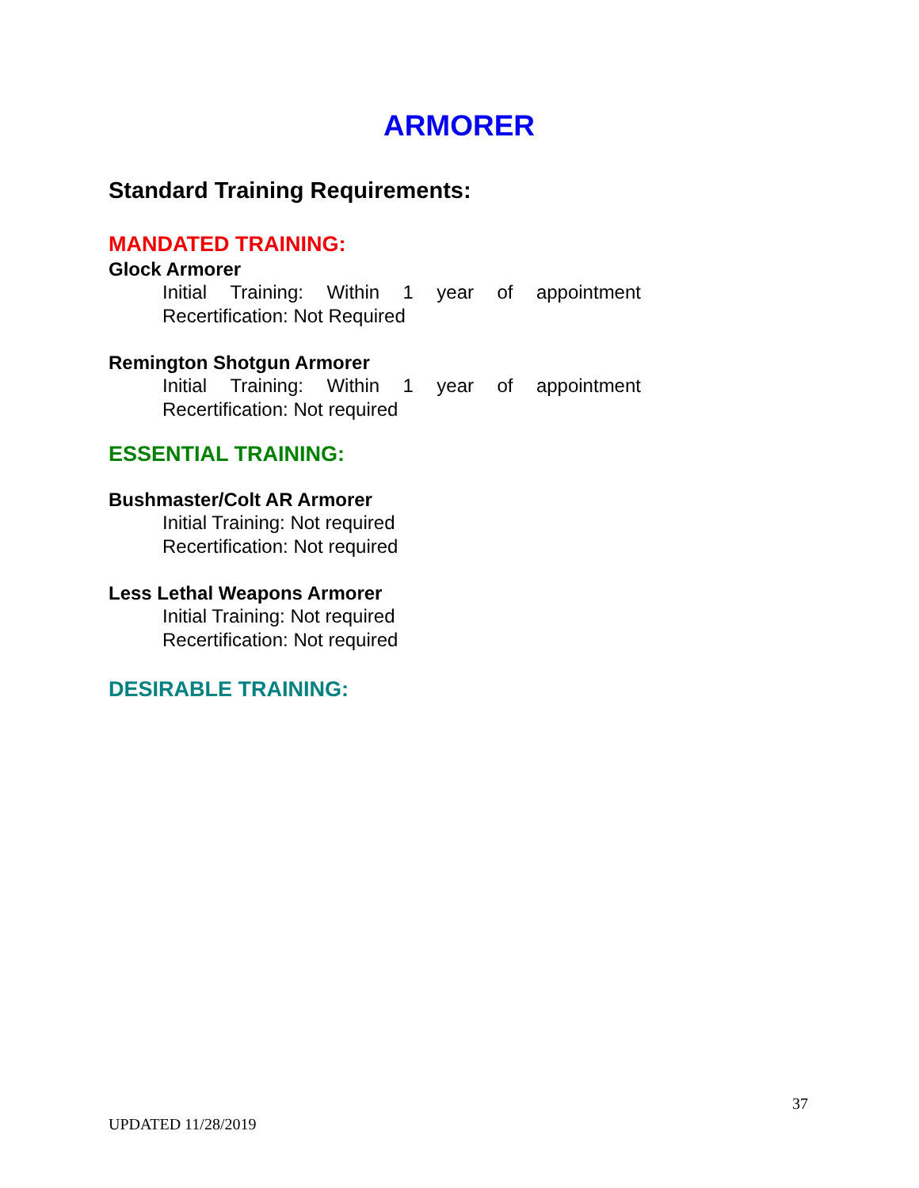ARMORER
Standard Training Requirements:
MANDATED TRAINING:
Glock Armorer
Initial Training: Within 1 year of appointment
Recertification: Not Required
Remington Shotgun Armorer
Initial Training: Within 1 year of appointment
Recertification: Not required
ESSENTIAL TRAINING:
Bushmaster/Colt AR Armorer
Initial Training: Not required
Recertification: Not required
Less Lethal Weapons Armorer
Initial Training: Not required
Recertification: Not required
DESIRABLE TRAINING:
37
UPDATED 11/28/2019